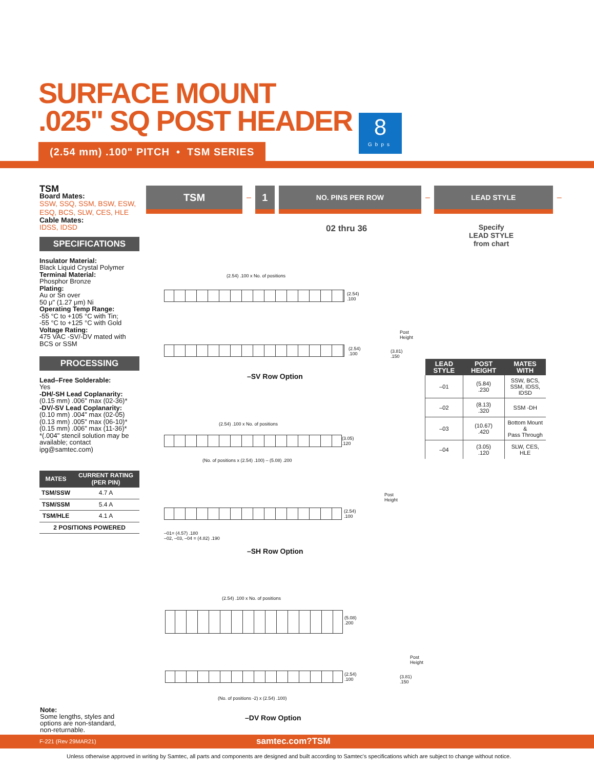SURFACE MOUNT
.025" SQ POST HEADER
8
Gbps
(2.54 mm) .100" PITCH • TSM SERIES
TSM
Board Mates:
SSW, SSQ, SSM, BSW, ESW, ESQ, BCS, SLW, CES, HLE
Cable Mates:
IDSS, IDSD
SPECIFICATIONS
Insulator Material:
Black Liquid Crystal Polymer
Terminal Material:
Phosphor Bronze
Plating:
Au or Sn over
50 μ" (1.27 μm) Ni
Operating Temp Range:
-55 °C to +105 °C with Tin;
-55 °C to +125 °C with Gold
Voltage Rating:
475 VAC -SV/-DV mated with BCS or SSM
PROCESSING
Lead–Free Solderable:
Yes
-DH/-SH Lead Coplanarity:
(0.15 mm) .006" max (02-36)*
-DV/-SV Lead Coplanarity:
(0.10 mm) .004" max (02-05)
(0.13 mm) .005" max (06-10)*
(0.15 mm) .006" max (11-36)*
*(.004" stencil solution may be available; contact ipg@samtec.com)
| MATES | CURRENT RATING (PER PIN) |
| --- | --- |
| TSM/SSW | 4.7 A |
| TSM/SSM | 5.4 A |
| TSM/HLE | 4.1 A |
| 2 POSITIONS POWERED | |
TSM
–
1
NO. PINS PER ROW
–
LEAD STYLE
–
02 thru 36
Specify
LEAD STYLE
from chart
(2.54) .100 x No. of positions
(2.54)
.100
(2.54)
.100
Post
Height
(3.81)
.150
–SV Row Option
(2.54) .100 x No. of positions
(3.05)
.120
(No. of positions x (2.54) .100) – (5.08) .200
(2.54)
.100
Post
Height
–01= (4.57) .180
–02, –03, –04 = (4.82) .190
–SH Row Option
(2.54) .100 x No. of positions
(5.08)
.200
(2.54)
.100
Post
Height
(3.81)
.150
(No. of positions -2) x (2.54) .100)
–DV Row Option
| LEAD STYLE | POST HEIGHT | MATES WITH |
| --- | --- | --- |
| –01 | (5.84) .230 | SSW, BCS, SSM, IDSS, IDSD |
| –02 | (8.13) .320 | SSM -DH |
| –03 | (10.67) .420 | Bottom Mount & Pass Through |
| –04 | (3.05) .120 | SLW, CES, HLE |
Note:
Some lengths, styles and
options are non-standard,
non-returnable.
F-221 (Rev 29MAR21) samtec.com?TSM
Unless otherwise approved in writing by Samtec, all parts and components are designed and built according to Samtec's specifications which are subject to change without notice.